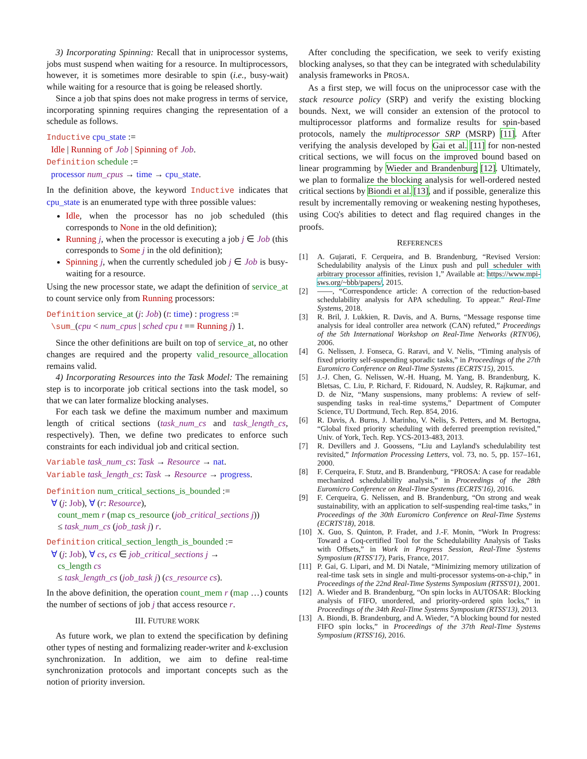3) Incorporating Spinning: Recall that in uniprocessor systems, jobs must suspend when waiting for a resource. In multiprocessors, however, it is sometimes more desirable to spin (i.e., busy-wait) while waiting for a resource that is going be released shortly.
Since a job that spins does not make progress in terms of service, incorporating spinning requires changing the representation of a schedule as follows.
Inductive cpu_state :=
Idle | Running of Job | Spinning of Job.
Definition schedule :=
processor num_cpus → time → cpu_state.
In the definition above, the keyword Inductive indicates that cpu_state is an enumerated type with three possible values:
Idle, when the processor has no job scheduled (this corresponds to None in the old definition);
Running j, when the processor is executing a job j ∈ Job (this corresponds to Some j in the old definition);
Spinning j, when the currently scheduled job j ∈ Job is busy-waiting for a resource.
Using the new processor state, we adapt the definition of service_at to count service only from Running processors:
Definition service_at (j: Job) (t: time) : progress :=
\sum_(cpu < num_cpus | sched cpu t == Running j) 1.
Since the other definitions are built on top of service_at, no other changes are required and the property valid_resource_allocation remains valid.
4) Incorporating Resources into the Task Model: The remaining step is to incorporate job critical sections into the task model, so that we can later formalize blocking analyses.
For each task we define the maximum number and maximum length of critical sections (task_num_cs and task_length_cs, respectively). Then, we define two predicates to enforce such constraints for each individual job and critical section.
Variable task_num_cs: Task → Resource → nat.
Variable task_length_cs: Task → Resource → progress.
Definition num_critical_sections_is_bounded :=
∀ (j: Job), ∀ (r: Resource),
count_mem r (map cs_resource (job_critical_sections j))
≤ task_num_cs (job_task j) r.
Definition critical_section_length_is_bounded :=
∀ (j: Job), ∀ cs, cs ∈ job_critical_sections j →
cs_length cs
≤ task_length_cs (job_task j) (cs_resource cs).
In the above definition, the operation count_mem r (map …) counts the number of sections of job j that access resource r.
III. FUTURE WORK
As future work, we plan to extend the specification by defining other types of nesting and formalizing reader-writer and k-exclusion synchronization. In addition, we aim to define real-time synchronization protocols and important concepts such as the notion of priority inversion.
After concluding the specification, we seek to verify existing blocking analyses, so that they can be integrated with schedulability analysis frameworks in PROSA.
As a first step, we will focus on the uniprocessor case with the stack resource policy (SRP) and verify the existing blocking bounds. Next, we will consider an extension of the protocol to multiprocessor platforms and formalize results for spin-based protocols, namely the multiprocessor SRP (MSRP) [11]. After verifying the analysis developed by Gai et al. [11] for non-nested critical sections, we will focus on the improved bound based on linear programming by Wieder and Brandenburg [12]. Ultimately, we plan to formalize the blocking analysis for well-ordered nested critical sections by Biondi et al. [13], and if possible, generalize this result by incrementally removing or weakening nesting hypotheses, using COQ's abilities to detect and flag required changes in the proofs.
REFERENCES
[1] A. Gujarati, F. Cerqueira, and B. Brandenburg, “Revised Version: Schedulability analysis of the Linux push and pull scheduler with arbitrary processor affinities, revision 1,” Available at: https://www.mpi-sws.org/~bbb/papers/, 2015.
[2] ——, “Correspondence article: A correction of the reduction-based schedulability analysis for APA scheduling. To appear.” Real-Time Systems, 2018.
[3] R. Bril, J. Lukkien, R. Davis, and A. Burns, “Message response time analysis for ideal controller area network (CAN) refuted,” Proceedings of the 5th International Workshop on Real-Time Networks (RTN'06), 2006.
[4] G. Nelissen, J. Fonseca, G. Raravi, and V. Nelis, “Timing analysis of fixed priority self-suspending sporadic tasks,” in Proceedings of the 27th Euromicro Conference on Real-Time Systems (ECRTS'15), 2015.
[5] J.-J. Chen, G. Nelissen, W.-H. Huang, M. Yang, B. Brandenburg, K. Bletsas, C. Liu, P. Richard, F. Ridouard, N. Audsley, R. Rajkumar, and D. de Niz, “Many suspensions, many problems: A review of self-suspending tasks in real-time systems,” Department of Computer Science, TU Dortmund, Tech. Rep. 854, 2016.
[6] R. Davis, A. Burns, J. Marinho, V. Nelis, S. Petters, and M. Bertogna, “Global fixed priority scheduling with deferred preemption revisited,” Univ. of York, Tech. Rep. YCS-2013-483, 2013.
[7] R. Devillers and J. Goossens, “Liu and Layland's schedulability test revisited,” Information Processing Letters, vol. 73, no. 5, pp. 157–161, 2000.
[8] F. Cerqueira, F. Stutz, and B. Brandenburg, “PROSA: A case for readable mechanized schedulability analysis,” in Proceedings of the 28th Euromicro Conference on Real-Time Systems (ECRTS'16), 2016.
[9] F. Cerqueira, G. Nelissen, and B. Brandenburg, “On strong and weak sustainability, with an application to self-suspending real-time tasks,” in Proceedings of the 30th Euromicro Conference on Real-Time Systems (ECRTS'18), 2018.
[10] X. Guo, S. Quinton, P. Fradet, and J.-F. Monin, “Work In Progress: Toward a Coq-certified Tool for the Schedulability Analysis of Tasks with Offsets,” in Work in Progress Session, Real-Time Systems Symposium (RTSS'17), Paris, France, 2017.
[11] P. Gai, G. Lipari, and M. Di Natale, “Minimizing memory utilization of real-time task sets in single and multi-processor systems-on-a-chip,” in Proceedings of the 22nd Real-Time Systems Symposium (RTSS'01), 2001.
[12] A. Wieder and B. Brandenburg, “On spin locks in AUTOSAR: Blocking analysis of FIFO, unordered, and priority-ordered spin locks,” in Proceedings of the 34th Real-Time Systems Symposium (RTSS'13), 2013.
[13] A. Biondi, B. Brandenburg, and A. Wieder, “A blocking bound for nested FIFO spin locks,” in Proceedings of the 37th Real-Time Systems Symposium (RTSS'16), 2016.